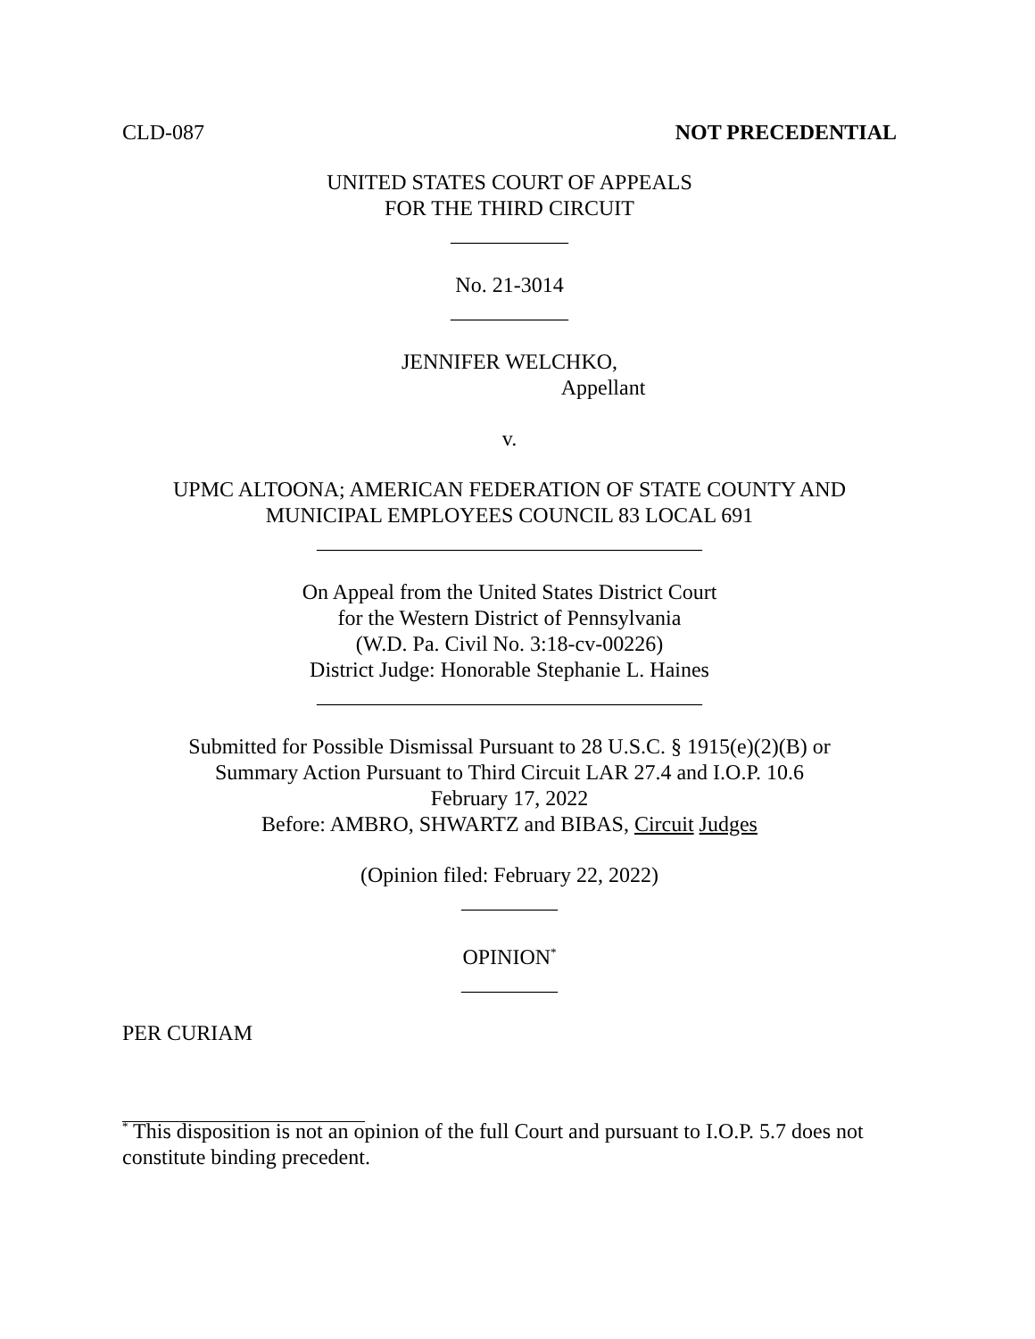CLD-087 NOT PRECEDENTIAL
UNITED STATES COURT OF APPEALS
FOR THE THIRD CIRCUIT
___________
No. 21-3014
___________
JENNIFER WELCHKO,
Appellant
v.
UPMC ALTOONA; AMERICAN FEDERATION OF STATE COUNTY AND
MUNICIPAL EMPLOYEES COUNCIL 83 LOCAL 691
____________________________________
On Appeal from the United States District Court
for the Western District of Pennsylvania
(W.D. Pa. Civil No. 3:18-cv-00226)
District Judge: Honorable Stephanie L. Haines
____________________________________
Submitted for Possible Dismissal Pursuant to 28 U.S.C. § 1915(e)(2)(B) or
Summary Action Pursuant to Third Circuit LAR 27.4 and I.O.P. 10.6
February 17, 2022
Before: AMBRO, SHWARTZ and BIBAS, Circuit Judges
(Opinion filed: February 22, 2022)
_________
OPINION<sup>*</sup>
_________
PER CURIAM
<sup>*</sup> This disposition is not an opinion of the full Court and pursuant to I.O.P. 5.7 does not constitute binding precedent.